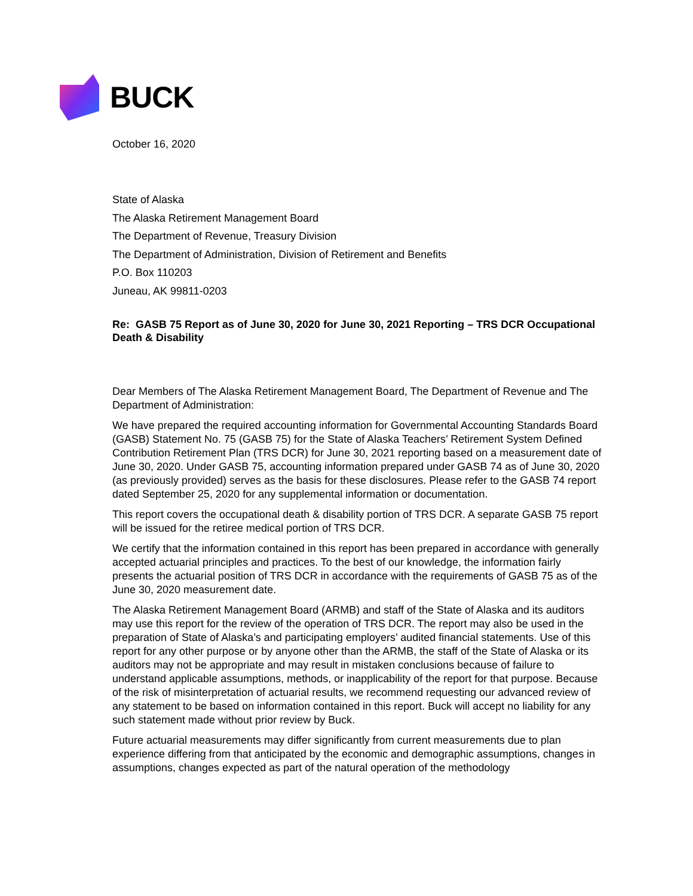BUCK
October 16, 2020
State of Alaska
The Alaska Retirement Management Board
The Department of Revenue, Treasury Division
The Department of Administration, Division of Retirement and Benefits
P.O. Box 110203
Juneau, AK 99811-0203
Re: GASB 75 Report as of June 30, 2020 for June 30, 2021 Reporting – TRS DCR Occupational Death & Disability
Dear Members of The Alaska Retirement Management Board, The Department of Revenue and The Department of Administration:
We have prepared the required accounting information for Governmental Accounting Standards Board (GASB) Statement No. 75 (GASB 75) for the State of Alaska Teachers’ Retirement System Defined Contribution Retirement Plan (TRS DCR) for June 30, 2021 reporting based on a measurement date of June 30, 2020. Under GASB 75, accounting information prepared under GASB 74 as of June 30, 2020 (as previously provided) serves as the basis for these disclosures. Please refer to the GASB 74 report dated September 25, 2020 for any supplemental information or documentation.
This report covers the occupational death & disability portion of TRS DCR. A separate GASB 75 report will be issued for the retiree medical portion of TRS DCR.
We certify that the information contained in this report has been prepared in accordance with generally accepted actuarial principles and practices. To the best of our knowledge, the information fairly presents the actuarial position of TRS DCR in accordance with the requirements of GASB 75 as of the June 30, 2020 measurement date.
The Alaska Retirement Management Board (ARMB) and staff of the State of Alaska and its auditors may use this report for the review of the operation of TRS DCR. The report may also be used in the preparation of State of Alaska’s and participating employers’ audited financial statements. Use of this report for any other purpose or by anyone other than the ARMB, the staff of the State of Alaska or its auditors may not be appropriate and may result in mistaken conclusions because of failure to understand applicable assumptions, methods, or inapplicability of the report for that purpose. Because of the risk of misinterpretation of actuarial results, we recommend requesting our advanced review of any statement to be based on information contained in this report. Buck will accept no liability for any such statement made without prior review by Buck.
Future actuarial measurements may differ significantly from current measurements due to plan experience differing from that anticipated by the economic and demographic assumptions, changes in assumptions, changes expected as part of the natural operation of the methodology